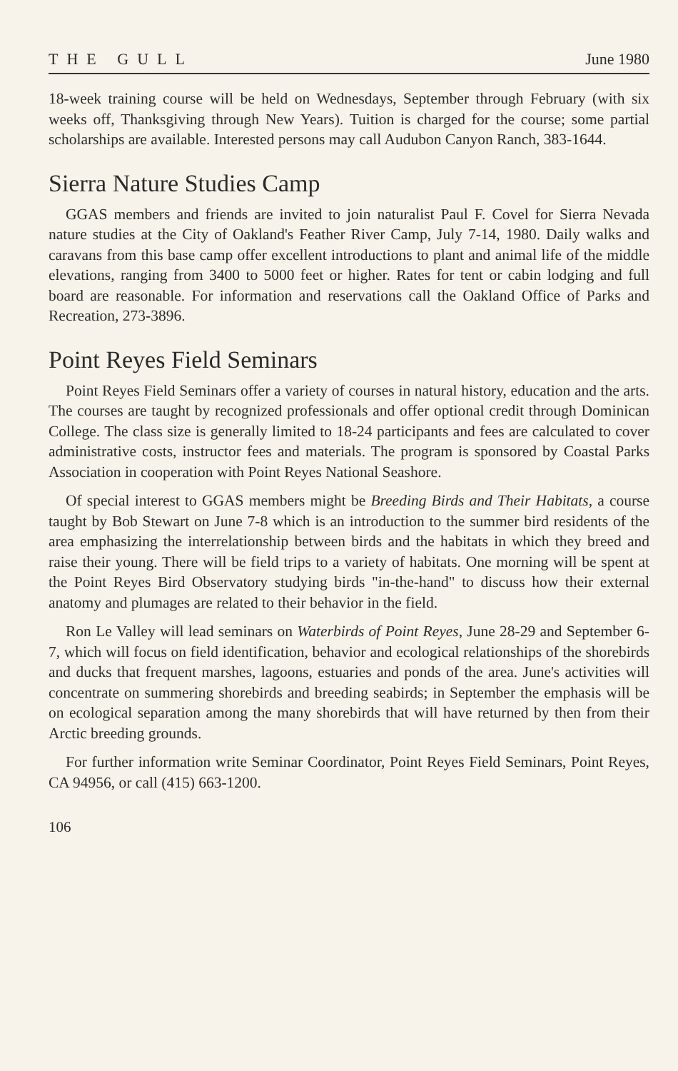THE GULL June 1980
18-week training course will be held on Wednesdays, September through February (with six weeks off, Thanksgiving through New Years). Tuition is charged for the course; some partial scholarships are available. Interested persons may call Audubon Canyon Ranch, 383-1644.
Sierra Nature Studies Camp
GGAS members and friends are invited to join naturalist Paul F. Covel for Sierra Nevada nature studies at the City of Oakland's Feather River Camp, July 7-14, 1980. Daily walks and caravans from this base camp offer excellent introductions to plant and animal life of the middle elevations, ranging from 3400 to 5000 feet or higher. Rates for tent or cabin lodging and full board are reasonable. For information and reservations call the Oakland Office of Parks and Recreation, 273-3896.
Point Reyes Field Seminars
Point Reyes Field Seminars offer a variety of courses in natural history, education and the arts. The courses are taught by recognized professionals and offer optional credit through Dominican College. The class size is generally limited to 18-24 participants and fees are calculated to cover administrative costs, instructor fees and materials. The program is sponsored by Coastal Parks Association in cooperation with Point Reyes National Seashore.
Of special interest to GGAS members might be Breeding Birds and Their Habitats, a course taught by Bob Stewart on June 7-8 which is an introduction to the summer bird residents of the area emphasizing the interrelationship between birds and the habitats in which they breed and raise their young. There will be field trips to a variety of habitats. One morning will be spent at the Point Reyes Bird Observatory studying birds "in-the-hand" to discuss how their external anatomy and plumages are related to their behavior in the field.
Ron Le Valley will lead seminars on Waterbirds of Point Reyes, June 28-29 and September 6-7, which will focus on field identification, behavior and ecological relationships of the shorebirds and ducks that frequent marshes, lagoons, estuaries and ponds of the area. June's activities will concentrate on summering shorebirds and breeding seabirds; in September the emphasis will be on ecological separation among the many shorebirds that will have returned by then from their Arctic breeding grounds.
For further information write Seminar Coordinator, Point Reyes Field Seminars, Point Reyes, CA 94956, or call (415) 663-1200.
106